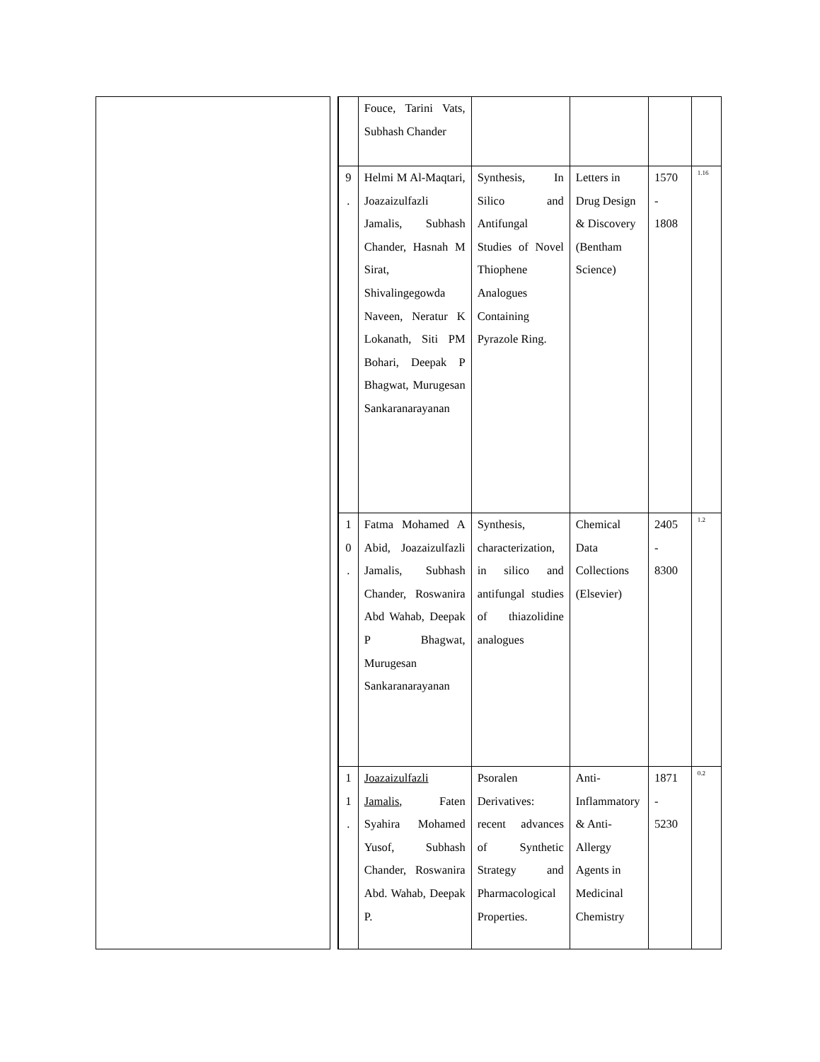| | Fouce, Tarini Vats, Subhash Chander | | | | |
| 9 . | Helmi M Al-Maqtari, Joazaizulfazli Jamalis, Subhash Chander, Hasnah M Sirat, Shivalingegowda Naveen, Neratur K Lokanath, Siti PM Bohari, Deepak P Bhagwat, Murugesan Sankaranarayanan | Synthesis, In Silico and Antifungal Studies of Novel Thiophene Analogues Containing Pyrazole Ring. | Letters in Drug Design & Discovery (Bentham Science) | 1570 - 1808 | 1.16 |
| 1 0 . | Fatma Mohamed A Abid, Joazaizulfazli Jamalis, Subhash Chander, Roswanira Abd Wahab, Deepak P Bhagwat, Murugesan Sankaranarayanan | Synthesis, characterization, in silico and antifungal studies of thiazolidine analogues | Chemical Data Collections (Elsevier) | 2405 - 8300 | 1.2 |
| 1 1 . | Joazaizulfazli Jamalis , Faten Syahira Mohamed Yusof, Subhash Chander, Roswanira Abd. Wahab, Deepak P. | Psoralen Derivatives: recent advances of Synthetic Strategy and Pharmacological Properties. | Anti-Inflammatory & Anti-Allergy Agents in Medicinal Chemistry | 1871 - 5230 | 0.2 |